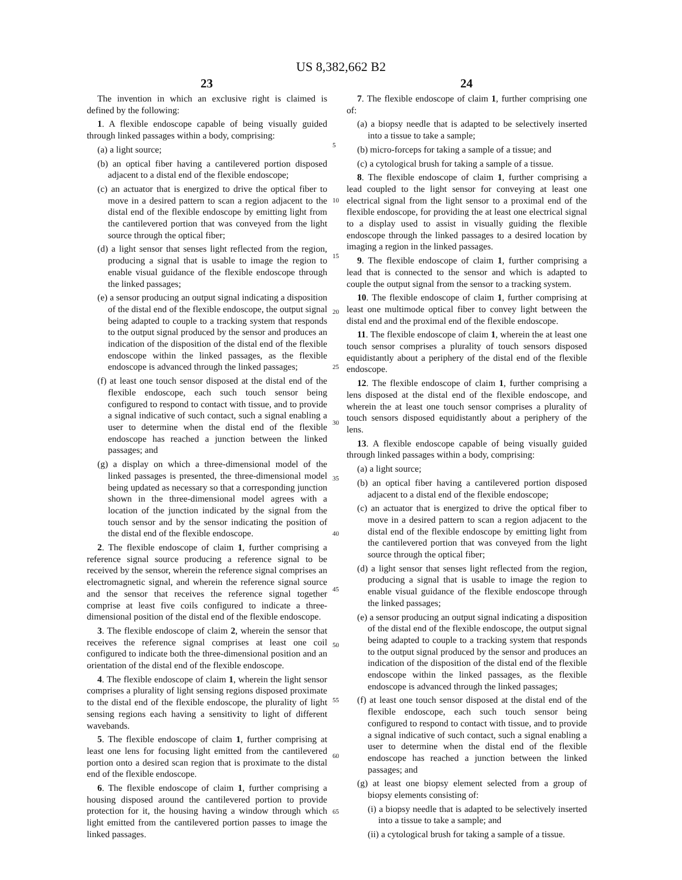US 8,382,662 B2
23 24
The invention in which an exclusive right is claimed is defined by the following:
1. A flexible endoscope capable of being visually guided through linked passages within a body, comprising:
(a) a light source;
(b) an optical fiber having a cantilevered portion disposed adjacent to a distal end of the flexible endoscope;
(c) an actuator that is energized to drive the optical fiber to move in a desired pattern to scan a region adjacent to the distal end of the flexible endoscope by emitting light from the cantilevered portion that was conveyed from the light source through the optical fiber;
(d) a light sensor that senses light reflected from the region, producing a signal that is usable to image the region to enable visual guidance of the flexible endoscope through the linked passages;
(e) a sensor producing an output signal indicating a disposition of the distal end of the flexible endoscope, the output signal being adapted to couple to a tracking system that responds to the output signal produced by the sensor and produces an indication of the disposition of the distal end of the flexible endoscope within the linked passages, as the flexible endoscope is advanced through the linked passages;
(f) at least one touch sensor disposed at the distal end of the flexible endoscope, each such touch sensor being configured to respond to contact with tissue, and to provide a signal indicative of such contact, such a signal enabling a user to determine when the distal end of the flexible endoscope has reached a junction between the linked passages; and
(g) a display on which a three-dimensional model of the linked passages is presented, the three-dimensional model being updated as necessary so that a corresponding junction shown in the three-dimensional model agrees with a location of the junction indicated by the signal from the touch sensor and by the sensor indicating the position of the distal end of the flexible endoscope.
2. The flexible endoscope of claim 1, further comprising a reference signal source producing a reference signal to be received by the sensor, wherein the reference signal comprises an electromagnetic signal, and wherein the reference signal source and the sensor that receives the reference signal together comprise at least five coils configured to indicate a three-dimensional position of the distal end of the flexible endoscope.
3. The flexible endoscope of claim 2, wherein the sensor that receives the reference signal comprises at least one coil configured to indicate both the three-dimensional position and an orientation of the distal end of the flexible endoscope.
4. The flexible endoscope of claim 1, wherein the light sensor comprises a plurality of light sensing regions disposed proximate to the distal end of the flexible endoscope, the plurality of light sensing regions each having a sensitivity to light of different wavebands.
5. The flexible endoscope of claim 1, further comprising at least one lens for focusing light emitted from the cantilevered portion onto a desired scan region that is proximate to the distal end of the flexible endoscope.
6. The flexible endoscope of claim 1, further comprising a housing disposed around the cantilevered portion to provide protection for it, the housing having a window through which light emitted from the cantilevered portion passes to image the linked passages.
5
10
15
20
25
30
35
40
45
50
55
60
65
7. The flexible endoscope of claim 1, further comprising one of:
(a) a biopsy needle that is adapted to be selectively inserted into a tissue to take a sample;
(b) micro-forceps for taking a sample of a tissue; and
(c) a cytological brush for taking a sample of a tissue.
8. The flexible endoscope of claim 1, further comprising a lead coupled to the light sensor for conveying at least one electrical signal from the light sensor to a proximal end of the flexible endoscope, for providing the at least one electrical signal to a display used to assist in visually guiding the flexible endoscope through the linked passages to a desired location by imaging a region in the linked passages.
9. The flexible endoscope of claim 1, further comprising a lead that is connected to the sensor and which is adapted to couple the output signal from the sensor to a tracking system.
10. The flexible endoscope of claim 1, further comprising at least one multimode optical fiber to convey light between the distal end and the proximal end of the flexible endoscope.
11. The flexible endoscope of claim 1, wherein the at least one touch sensor comprises a plurality of touch sensors disposed equidistantly about a periphery of the distal end of the flexible endoscope.
12. The flexible endoscope of claim 1, further comprising a lens disposed at the distal end of the flexible endoscope, and wherein the at least one touch sensor comprises a plurality of touch sensors disposed equidistantly about a periphery of the lens.
13. A flexible endoscope capable of being visually guided through linked passages within a body, comprising:
(a) a light source;
(b) an optical fiber having a cantilevered portion disposed adjacent to a distal end of the flexible endoscope;
(c) an actuator that is energized to drive the optical fiber to move in a desired pattern to scan a region adjacent to the distal end of the flexible endoscope by emitting light from the cantilevered portion that was conveyed from the light source through the optical fiber;
(d) a light sensor that senses light reflected from the region, producing a signal that is usable to image the region to enable visual guidance of the flexible endoscope through the linked passages;
(e) a sensor producing an output signal indicating a disposition of the distal end of the flexible endoscope, the output signal being adapted to couple to a tracking system that responds to the output signal produced by the sensor and produces an indication of the disposition of the distal end of the flexible endoscope within the linked passages, as the flexible endoscope is advanced through the linked passages;
(f) at least one touch sensor disposed at the distal end of the flexible endoscope, each such touch sensor being configured to respond to contact with tissue, and to provide a signal indicative of such contact, such a signal enabling a user to determine when the distal end of the flexible endoscope has reached a junction between the linked passages; and
(g) at least one biopsy element selected from a group of biopsy elements consisting of:
(i) a biopsy needle that is adapted to be selectively inserted into a tissue to take a sample; and
(ii) a cytological brush for taking a sample of a tissue.